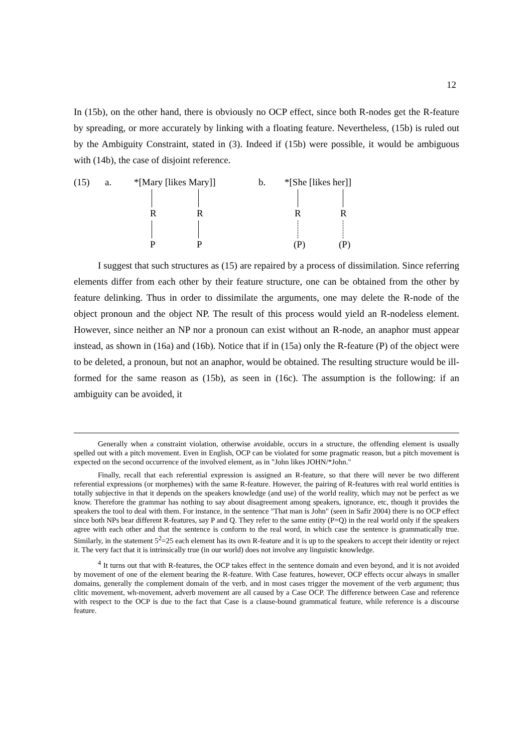12
In (15b), on the other hand, there is obviously no OCP effect, since both R-nodes get the R-feature by spreading, or more accurately by linking with a floating feature. Nevertheless, (15b) is ruled out by the Ambiguity Constraint, stated in (3). Indeed if (15b) were possible, it would be ambiguous with (14b), the case of disjoint reference.
(15) a. *[Mary [likes Mary]] b. *[She [likes her]]
R R R R
P P (P) (P)
I suggest that such structures as (15) are repaired by a process of dissimilation. Since referring elements differ from each other by their feature structure, one can be obtained from the other by feature delinking. Thus in order to dissimilate the arguments, one may delete the R-node of the object pronoun and the object NP. The result of this process would yield an R-nodeless element. However, since neither an NP nor a pronoun can exist without an R-node, an anaphor must appear instead, as shown in (16a) and (16b). Notice that if in (15a) only the R-feature (P) of the object were to be deleted, a pronoun, but not an anaphor, would be obtained. The resulting structure would be ill-formed for the same reason as (15b), as seen in (16c). The assumption is the following: if an ambiguity can be avoided, it
Generally when a constraint violation, otherwise avoidable, occurs in a structure, the offending element is usually spelled out with a pitch movement. Even in English, OCP can be violated for some pragmatic reason, but a pitch movement is expected on the second occurrence of the involved element, as in "John likes JOHN/*John."
Finally, recall that each referential expression is assigned an R-feature, so that there will never be two different referential expressions (or morphemes) with the same R-feature. However, the pairing of R-features with real world entities is totally subjective in that it depends on the speakers knowledge (and use) of the world reality, which may not be perfect as we know. Therefore the grammar has nothing to say about disagreement among speakers, ignorance, etc, though it provides the speakers the tool to deal with them. For instance, in the sentence "That man is John" (seen in Safir 2004) there is no OCP effect since both NPs bear different R-features, say P and Q. They refer to the same entity (P=Q) in the real world only if the speakers agree with each other and that the sentence is conform to the real word, in which case the sentence is grammatically true. Similarly, in the statement 5<sup>2</sup>=25 each element has its own R-feature and it is up to the speakers to accept their identity or reject it. The very fact that it is intrinsically true (in our world) does not involve any linguistic knowledge.
<sup>4</sup> It turns out that with R-features, the OCP takes effect in the sentence domain and even beyond, and it is not avoided by movement of one of the element bearing the R-feature. With Case features, however, OCP effects occur always in smaller domains, generally the complement domain of the verb, and in most cases trigger the movement of the verb argument; thus clitic movement, wh-movement, adverb movement are all caused by a Case OCP. The difference between Case and reference with respect to the OCP is due to the fact that Case is a clause-bound grammatical feature, while reference is a discourse feature.